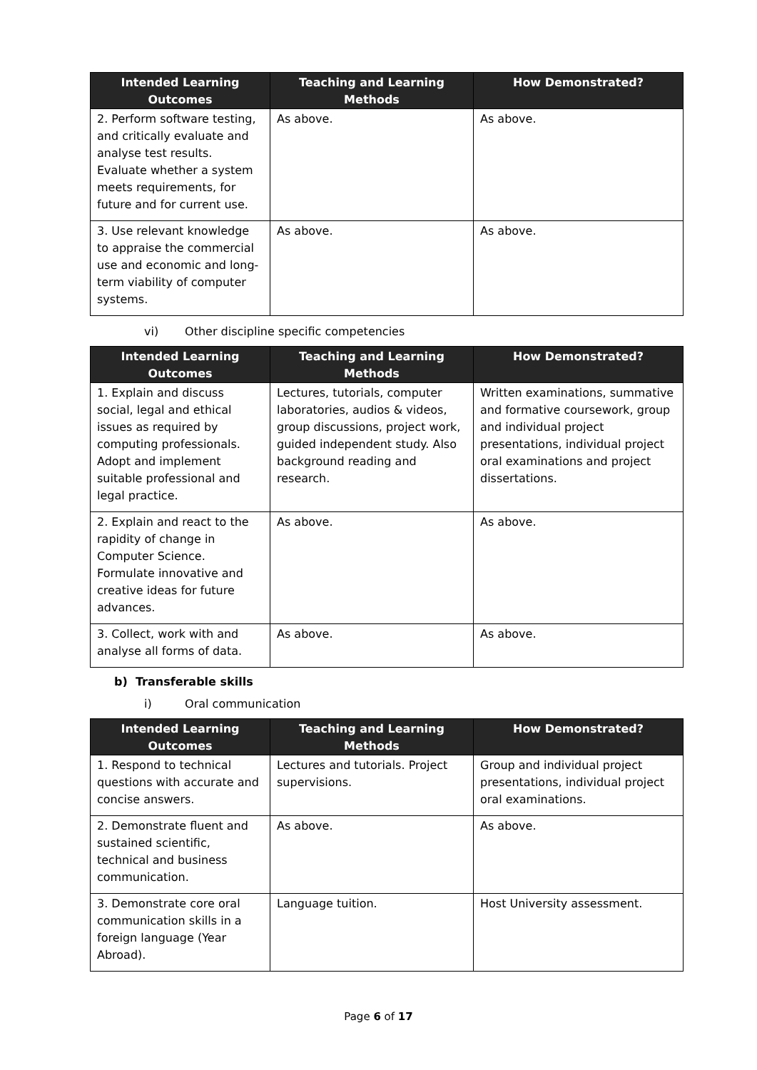| Intended Learning Outcomes | Teaching and Learning Methods | How Demonstrated? |
| --- | --- | --- |
| 2. Perform software testing, and critically evaluate and analyse test results. Evaluate whether a system meets requirements, for future and for current use. | As above. | As above. |
| 3. Use relevant knowledge to appraise the commercial use and economic and long-term viability of computer systems. | As above. | As above. |
vi) Other discipline specific competencies
| Intended Learning Outcomes | Teaching and Learning Methods | How Demonstrated? |
| --- | --- | --- |
| 1. Explain and discuss social, legal and ethical issues as required by computing professionals. Adopt and implement suitable professional and legal practice. | Lectures, tutorials, computer laboratories, audios & videos, group discussions, project work, guided independent study. Also background reading and research. | Written examinations, summative and formative coursework, group and individual project presentations, individual project oral examinations and project dissertations. |
| 2. Explain and react to the rapidity of change in Computer Science. Formulate innovative and creative ideas for future advances. | As above. | As above. |
| 3. Collect, work with and analyse all forms of data. | As above. | As above. |
b) Transferable skills
i) Oral communication
| Intended Learning Outcomes | Teaching and Learning Methods | How Demonstrated? |
| --- | --- | --- |
| 1. Respond to technical questions with accurate and concise answers. | Lectures and tutorials. Project supervisions. | Group and individual project presentations, individual project oral examinations. |
| 2. Demonstrate fluent and sustained scientific, technical and business communication. | As above. | As above. |
| 3. Demonstrate core oral communication skills in a foreign language (Year Abroad). | Language tuition. | Host University assessment. |
Page 6 of 17